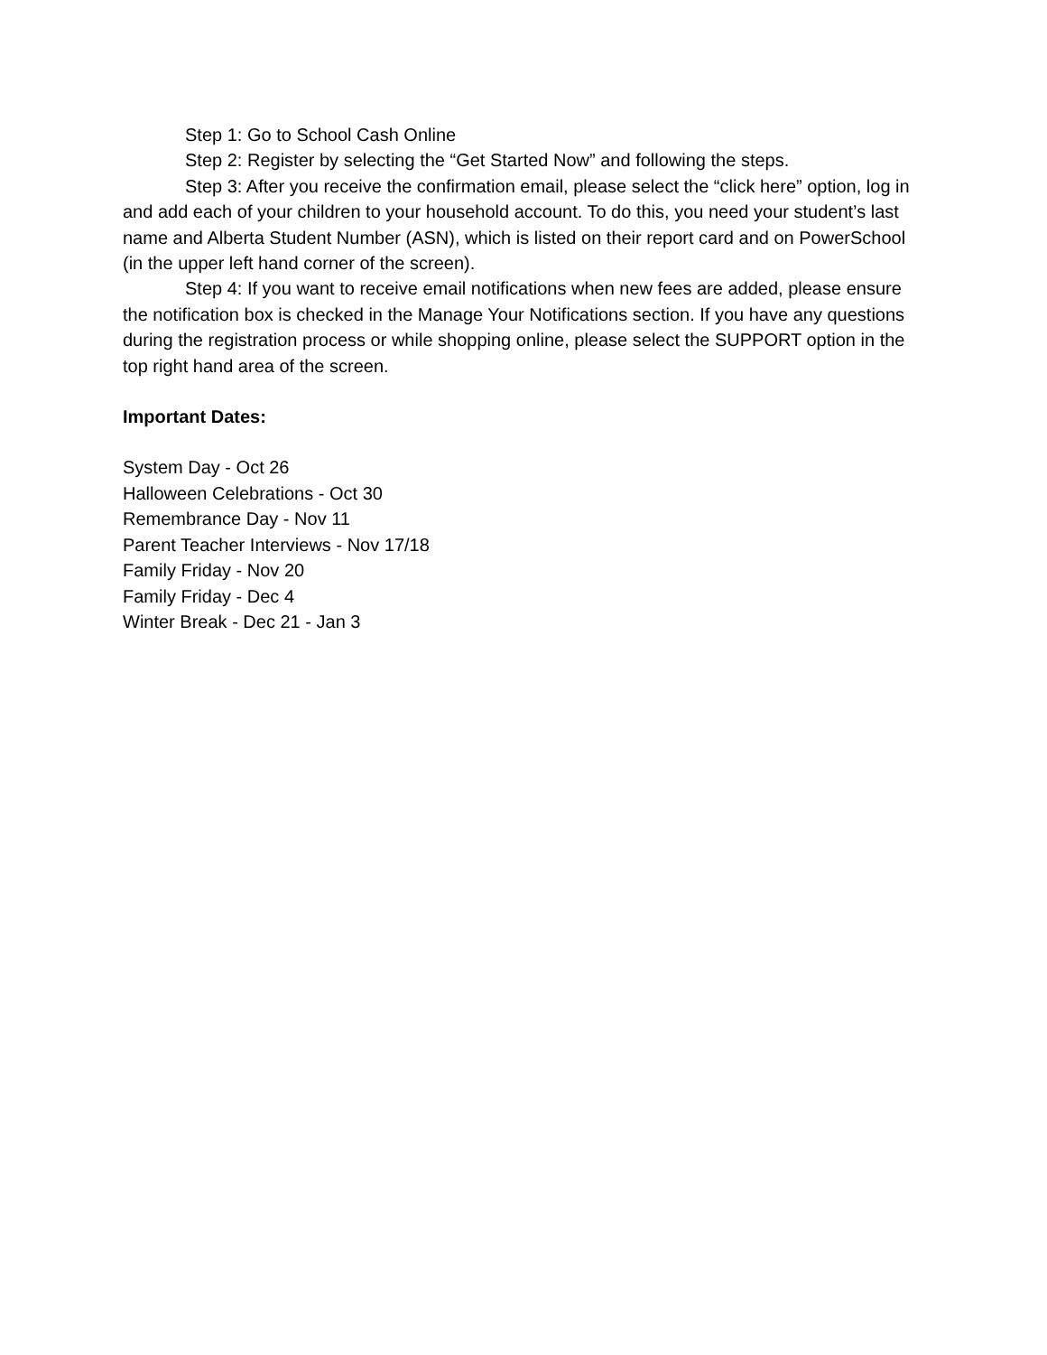Step 1: Go to School Cash Online
Step 2: Register by selecting the “Get Started Now” and following the steps.
Step 3: After you receive the confirmation email, please select the “click here” option, log in and add each of your children to your household account. To do this, you need your student’s last name and Alberta Student Number (ASN), which is listed on their report card and on PowerSchool (in the upper left hand corner of the screen).
Step 4: If you want to receive email notifications when new fees are added, please ensure the notification box is checked in the Manage Your Notifications section. If you have any questions during the registration process or while shopping online, please select the SUPPORT option in the top right hand area of the screen.
Important Dates:
System Day - Oct 26
Halloween Celebrations - Oct 30
Remembrance Day - Nov 11
Parent Teacher Interviews - Nov 17/18
Family Friday - Nov 20
Family Friday - Dec 4
Winter Break - Dec 21 - Jan 3